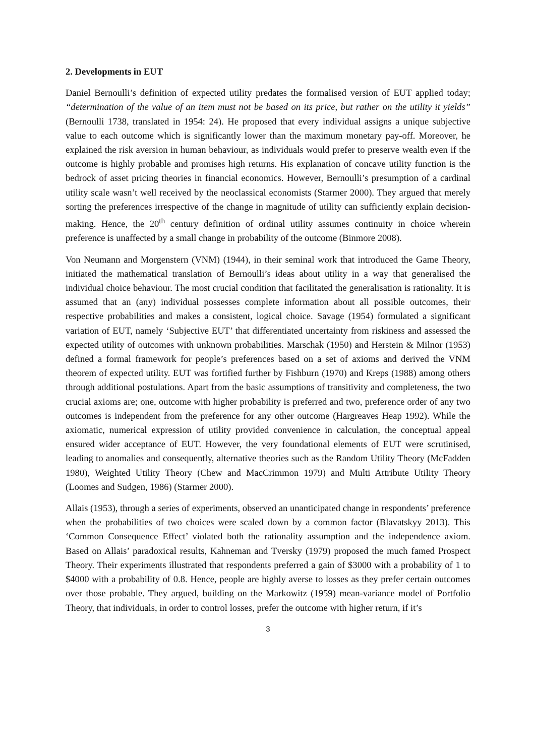2. Developments in EUT
Daniel Bernoulli’s definition of expected utility predates the formalised version of EUT applied today; “determination of the value of an item must not be based on its price, but rather on the utility it yields” (Bernoulli 1738, translated in 1954: 24). He proposed that every individual assigns a unique subjective value to each outcome which is significantly lower than the maximum monetary pay-off. Moreover, he explained the risk aversion in human behaviour, as individuals would prefer to preserve wealth even if the outcome is highly probable and promises high returns. His explanation of concave utility function is the bedrock of asset pricing theories in financial economics. However, Bernoulli’s presumption of a cardinal utility scale wasn’t well received by the neoclassical economists (Starmer 2000). They argued that merely sorting the preferences irrespective of the change in magnitude of utility can sufficiently explain decision-making. Hence, the 20<sup>th</sup> century definition of ordinal utility assumes continuity in choice wherein preference is unaffected by a small change in probability of the outcome (Binmore 2008).
Von Neumann and Morgenstern (VNM) (1944), in their seminal work that introduced the Game Theory, initiated the mathematical translation of Bernoulli’s ideas about utility in a way that generalised the individual choice behaviour. The most crucial condition that facilitated the generalisation is rationality. It is assumed that an (any) individual possesses complete information about all possible outcomes, their respective probabilities and makes a consistent, logical choice. Savage (1954) formulated a significant variation of EUT, namely ‘Subjective EUT’ that differentiated uncertainty from riskiness and assessed the expected utility of outcomes with unknown probabilities. Marschak (1950) and Herstein & Milnor (1953) defined a formal framework for people’s preferences based on a set of axioms and derived the VNM theorem of expected utility. EUT was fortified further by Fishburn (1970) and Kreps (1988) among others through additional postulations. Apart from the basic assumptions of transitivity and completeness, the two crucial axioms are; one, outcome with higher probability is preferred and two, preference order of any two outcomes is independent from the preference for any other outcome (Hargreaves Heap 1992). While the axiomatic, numerical expression of utility provided convenience in calculation, the conceptual appeal ensured wider acceptance of EUT. However, the very foundational elements of EUT were scrutinised, leading to anomalies and consequently, alternative theories such as the Random Utility Theory (McFadden 1980), Weighted Utility Theory (Chew and MacCrimmon 1979) and Multi Attribute Utility Theory (Loomes and Sudgen, 1986) (Starmer 2000).
Allais (1953), through a series of experiments, observed an unanticipated change in respondents’ preference when the probabilities of two choices were scaled down by a common factor (Blavatskyy 2013). This ‘Common Consequence Effect’ violated both the rationality assumption and the independence axiom. Based on Allais’ paradoxical results, Kahneman and Tversky (1979) proposed the much famed Prospect Theory. Their experiments illustrated that respondents preferred a gain of $3000 with a probability of 1 to $4000 with a probability of 0.8. Hence, people are highly averse to losses as they prefer certain outcomes over those probable. They argued, building on the Markowitz (1959) mean-variance model of Portfolio Theory, that individuals, in order to control losses, prefer the outcome with higher return, if it’s
3